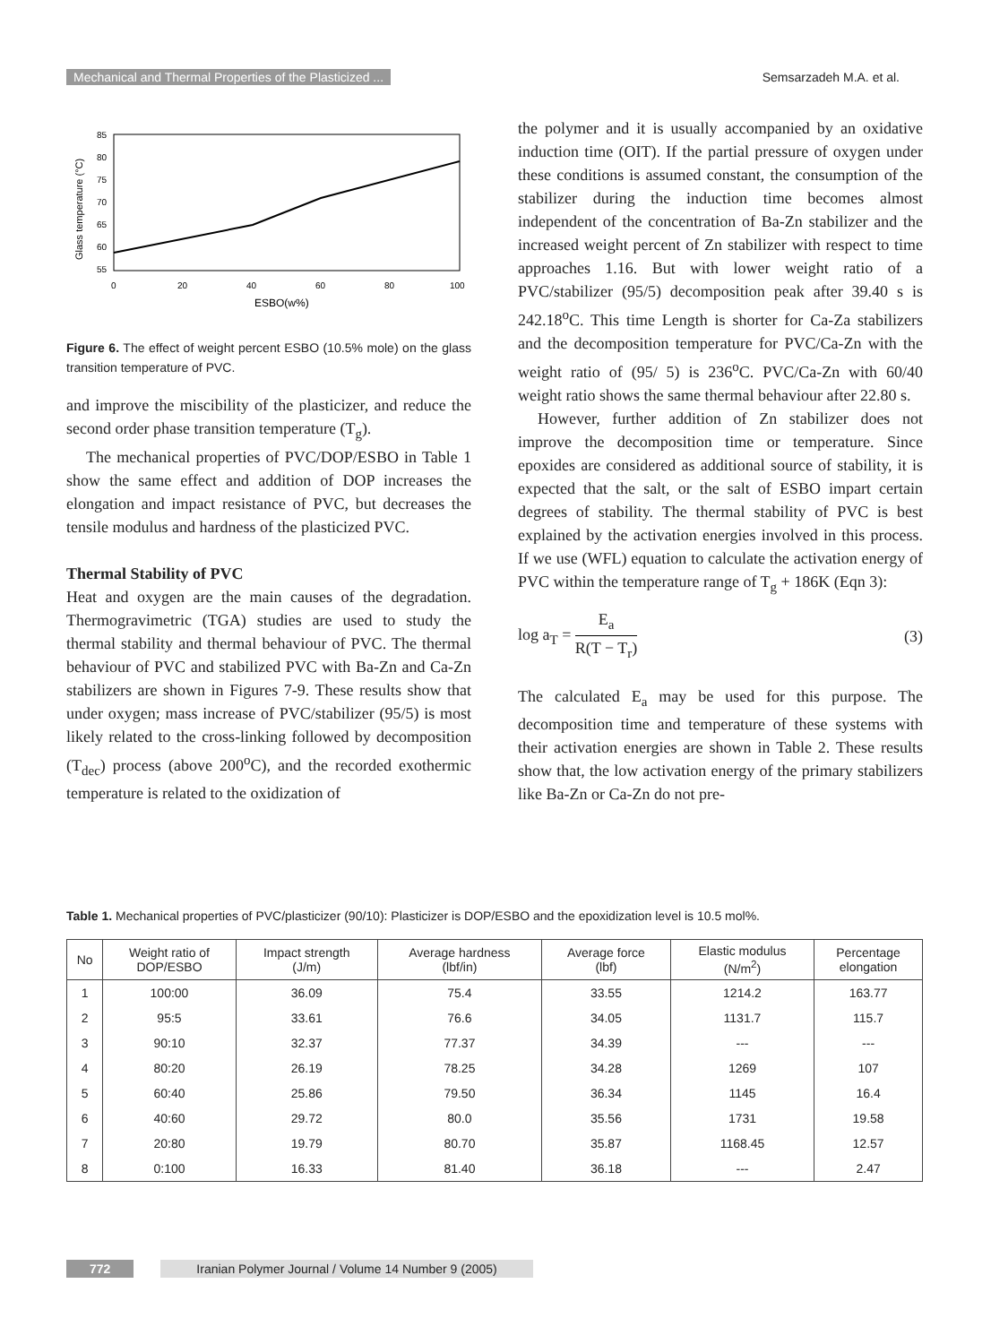Mechanical and Thermal Properties of the Plasticized ... Semsarzadeh M.A. et al.
85
80
75
70
65
60
55
0
20
40
60
80
100
ESBO(w%)
Glass temperature (°C)
Figure 6. The effect of weight percent ESBO (10.5% mole) on the glass transition temperature of PVC.
and improve the miscibility of the plasticizer, and reduce the second order phase transition temperature (T<sub>g</sub>).
The mechanical properties of PVC/DOP/ESBO in Table 1 show the same effect and addition of DOP increases the elongation and impact resistance of PVC, but decreases the tensile modulus and hardness of the plasticized PVC.
Thermal Stability of PVC
Heat and oxygen are the main causes of the degradation. Thermogravimetric (TGA) studies are used to study the thermal stability and thermal behaviour of PVC. The thermal behaviour of PVC and stabilized PVC with Ba-Zn and Ca-Zn stabilizers are shown in Figures 7-9. These results show that under oxygen; mass increase of PVC/stabilizer (95/5) is most likely related to the cross-linking followed by decomposition (T<sub>dec</sub>) process (above 200<sup>o</sup>C), and the recorded exothermic temperature is related to the oxidization of
the polymer and it is usually accompanied by an oxidative induction time (OIT). If the partial pressure of oxygen under these conditions is assumed constant, the consumption of the stabilizer during the induction time becomes almost independent of the concentration of Ba-Zn stabilizer and the increased weight percent of Zn stabilizer with respect to time approaches 1.16. But with lower weight ratio of a PVC/stabilizer (95/5) decomposition peak after 39.40 s is 242.18<sup>o</sup>C. This time Length is shorter for Ca-Za stabilizers and the decomposition temperature for PVC/Ca-Zn with the weight ratio of (95/ 5) is 236<sup>o</sup>C. PVC/Ca-Zn with 60/40 weight ratio shows the same thermal behaviour after 22.80 s.
However, further addition of Zn stabilizer does not improve the decomposition time or temperature. Since epoxides are considered as additional source of stability, it is expected that the salt, or the salt of ESBO impart certain degrees of stability. The thermal stability of PVC is best explained by the activation energies involved in this process. If we use (WFL) equation to calculate the activation energy of PVC within the temperature range of T<sub>g</sub> + 186K (Eqn 3):
log a<sub>T</sub> = E<sub>a</sub> R(T − T<sub>r</sub>) (3)
The calculated E<sub>a</sub> may be used for this purpose. The decomposition time and temperature of these systems with their activation energies are shown in Table 2. These results show that, the low activation energy of the primary stabilizers like Ba-Zn or Ca-Zn do not pre-
Table 1. Mechanical properties of PVC/plasticizer (90/10): Plasticizer is DOP/ESBO and the epoxidization level is 10.5 mol%.
| No | Weight ratio of DOP/ESBO | Impact strength (J/m) | Average hardness (lbf/in) | Average force (lbf) | Elastic modulus (N/m<sup>2</sup>) | Percentage elongation |
| --- | --- | --- | --- | --- | --- | --- |
| 1 | 100:00 | 36.09 | 75.4 | 33.55 | 1214.2 | 163.77 |
| 2 | 95:5 | 33.61 | 76.6 | 34.05 | 1131.7 | 115.7 |
| 3 | 90:10 | 32.37 | 77.37 | 34.39 | --- | --- |
| 4 | 80:20 | 26.19 | 78.25 | 34.28 | 1269 | 107 |
| 5 | 60:40 | 25.86 | 79.50 | 36.34 | 1145 | 16.4 |
| 6 | 40:60 | 29.72 | 80.0 | 35.56 | 1731 | 19.58 |
| 7 | 20:80 | 19.79 | 80.70 | 35.87 | 1168.45 | 12.57 |
| 8 | 0:100 | 16.33 | 81.40 | 36.18 | --- | 2.47 |
772 Iranian Polymer Journal / Volume 14 Number 9 (2005)